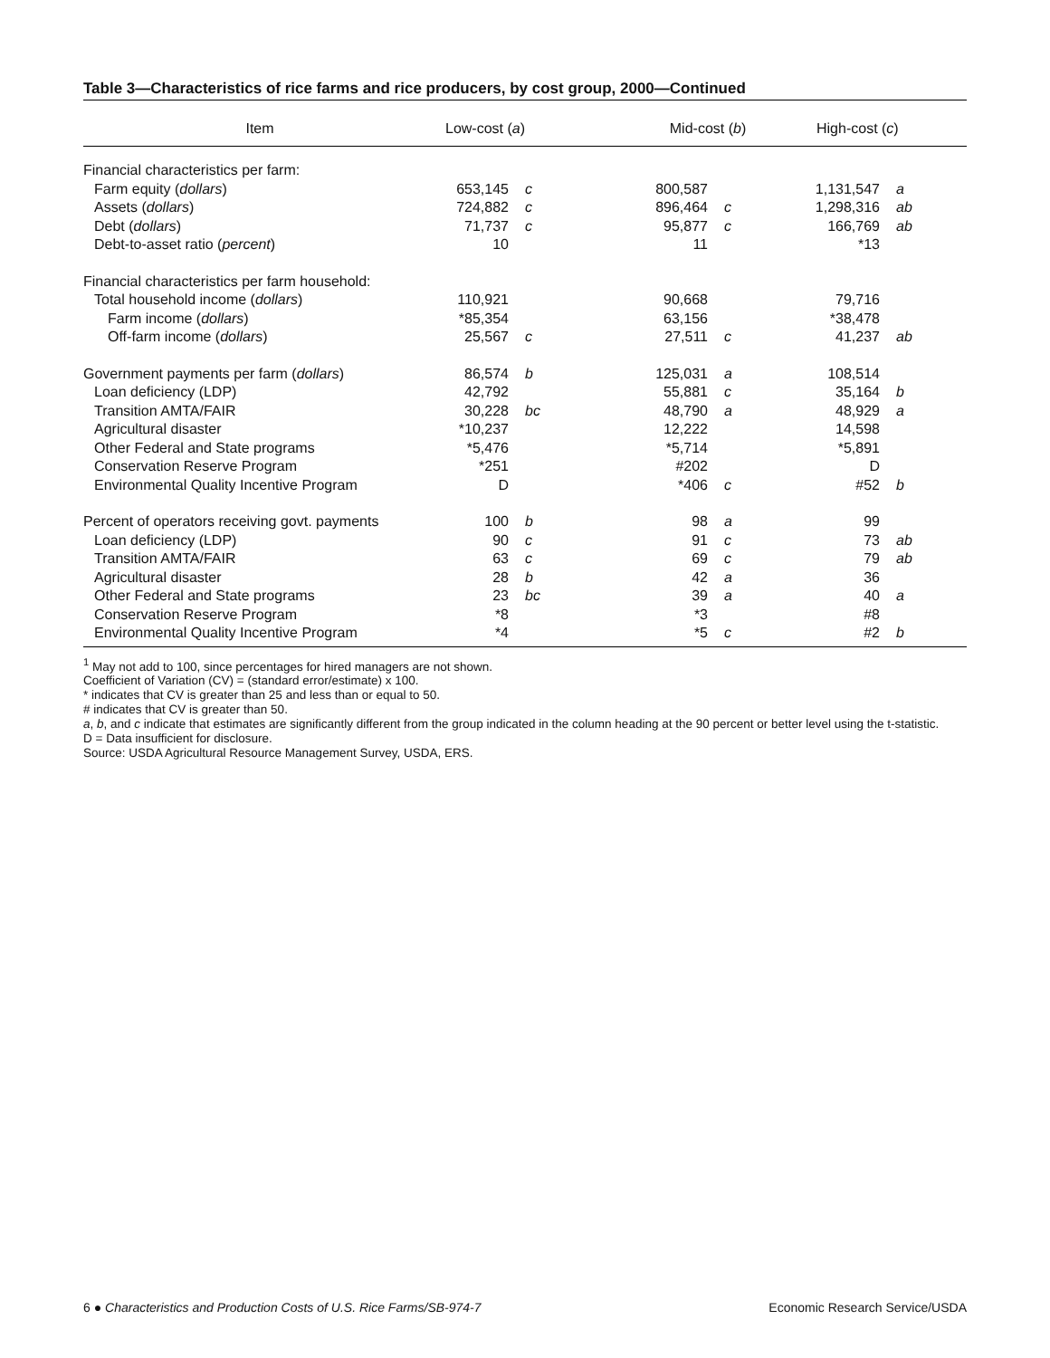Table 3—Characteristics of rice farms and rice producers, by cost group, 2000—Continued
| Item | Low-cost ( a ) | | Mid-cost ( b ) | | High-cost ( c ) | |
| --- | --- | --- | --- | --- | --- | --- |
| Financial characteristics per farm: | | | | | | |
| Farm equity ( dollars ) | 653,145 | c | 800,587 | | 1,131,547 | a |
| Assets ( dollars ) | 724,882 | c | 896,464 | c | 1,298,316 | ab |
| Debt ( dollars ) | 71,737 | c | 95,877 | c | 166,769 | ab |
| Debt-to-asset ratio ( percent ) | 10 | | 11 | | *13 | |
| Financial characteristics per farm household: | | | | | | |
| Total household income ( dollars ) | 110,921 | | 90,668 | | 79,716 | |
| Farm income ( dollars ) | *85,354 | | 63,156 | | *38,478 | |
| Off-farm income ( dollars ) | 25,567 | c | 27,511 | c | 41,237 | ab |
| Government payments per farm ( dollars ) | 86,574 | b | 125,031 | a | 108,514 | |
| Loan deficiency (LDP) | 42,792 | | 55,881 | c | 35,164 | b |
| Transition AMTA/FAIR | 30,228 | bc | 48,790 | a | 48,929 | a |
| Agricultural disaster | *10,237 | | 12,222 | | 14,598 | |
| Other Federal and State programs | *5,476 | | *5,714 | | *5,891 | |
| Conservation Reserve Program | *251 | | #202 | | D | |
| Environmental Quality Incentive Program | D | | *406 | c | #52 | b |
| Percent of operators receiving govt. payments | 100 | b | 98 | a | 99 | |
| Loan deficiency (LDP) | 90 | c | 91 | c | 73 | ab |
| Transition AMTA/FAIR | 63 | c | 69 | c | 79 | ab |
| Agricultural disaster | 28 | b | 42 | a | 36 | |
| Other Federal and State programs | 23 | bc | 39 | a | 40 | a |
| Conservation Reserve Program | *8 | | *3 | | #8 | |
| Environmental Quality Incentive Program | *4 | | *5 | c | #2 | b |
<sup>1</sup> May not add to 100, since percentages for hired managers are not shown.
Coefficient of Variation (CV) = (standard error/estimate) x 100.
* indicates that CV is greater than 25 and less than or equal to 50.
# indicates that CV is greater than 50.
a, b, and c indicate that estimates are significantly different from the group indicated in the column heading at the 90 percent or better level using the t-statistic.
D = Data insufficient for disclosure.
Source: USDA Agricultural Resource Management Survey, USDA, ERS.
6 ● Characteristics and Production Costs of U.S. Rice Farms/SB-974-7 Economic Research Service/USDA